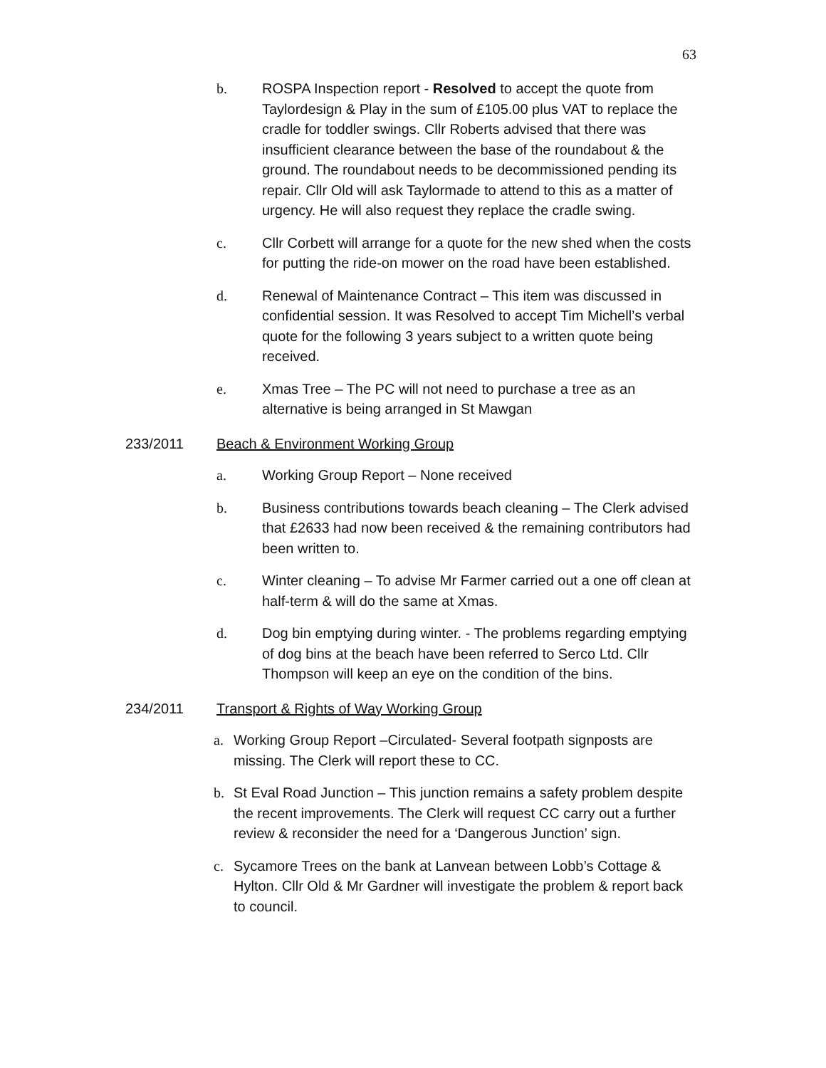63
b. ROSPA Inspection report - Resolved to accept the quote from Taylordesign & Play in the sum of £105.00 plus VAT to replace the cradle for toddler swings. Cllr Roberts advised that there was insufficient clearance between the base of the roundabout & the ground. The roundabout needs to be decommissioned pending its repair. Cllr Old will ask Taylormade to attend to this as a matter of urgency. He will also request they replace the cradle swing.
c. Cllr Corbett will arrange for a quote for the new shed when the costs for putting the ride-on mower on the road have been established.
d. Renewal of Maintenance Contract – This item was discussed in confidential session. It was Resolved to accept Tim Michell’s verbal quote for the following 3 years subject to a written quote being received.
e. Xmas Tree – The PC will not need to purchase a tree as an alternative is being arranged in St Mawgan
233/2011 Beach & Environment Working Group
a. Working Group Report – None received
b. Business contributions towards beach cleaning – The Clerk advised that £2633 had now been received & the remaining contributors had been written to.
c. Winter cleaning – To advise Mr Farmer carried out a one off clean at half-term & will do the same at Xmas.
d. Dog bin emptying during winter. - The problems regarding emptying of dog bins at the beach have been referred to Serco Ltd. Cllr Thompson will keep an eye on the condition of the bins.
234/2011 Transport & Rights of Way Working Group
a. Working Group Report –Circulated- Several footpath signposts are missing. The Clerk will report these to CC.
b. St Eval Road Junction – This junction remains a safety problem despite the recent improvements. The Clerk will request CC carry out a further review & reconsider the need for a ‘Dangerous Junction’ sign.
c. Sycamore Trees on the bank at Lanvean between Lobb’s Cottage & Hylton. Cllr Old & Mr Gardner will investigate the problem & report back to council.